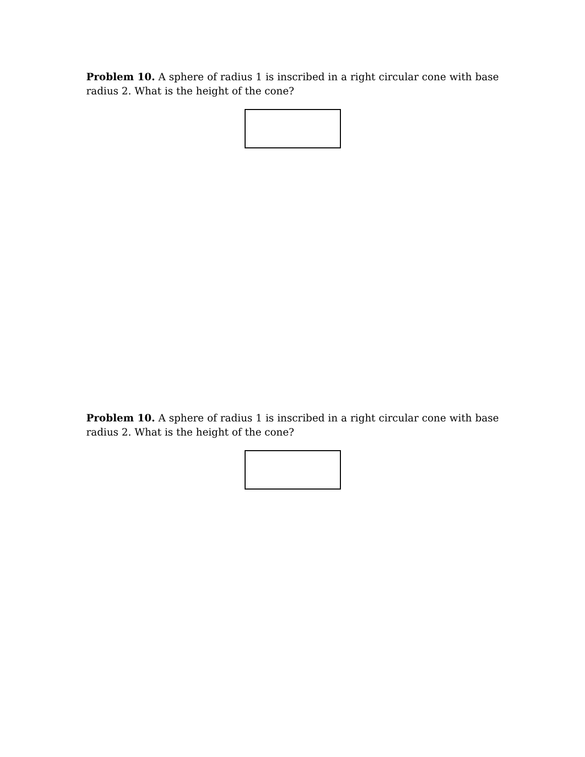Problem 10. A sphere of radius 1 is inscribed in a right circular cone with base radius 2. What is the height of the cone?
Problem 10. A sphere of radius 1 is inscribed in a right circular cone with base radius 2. What is the height of the cone?